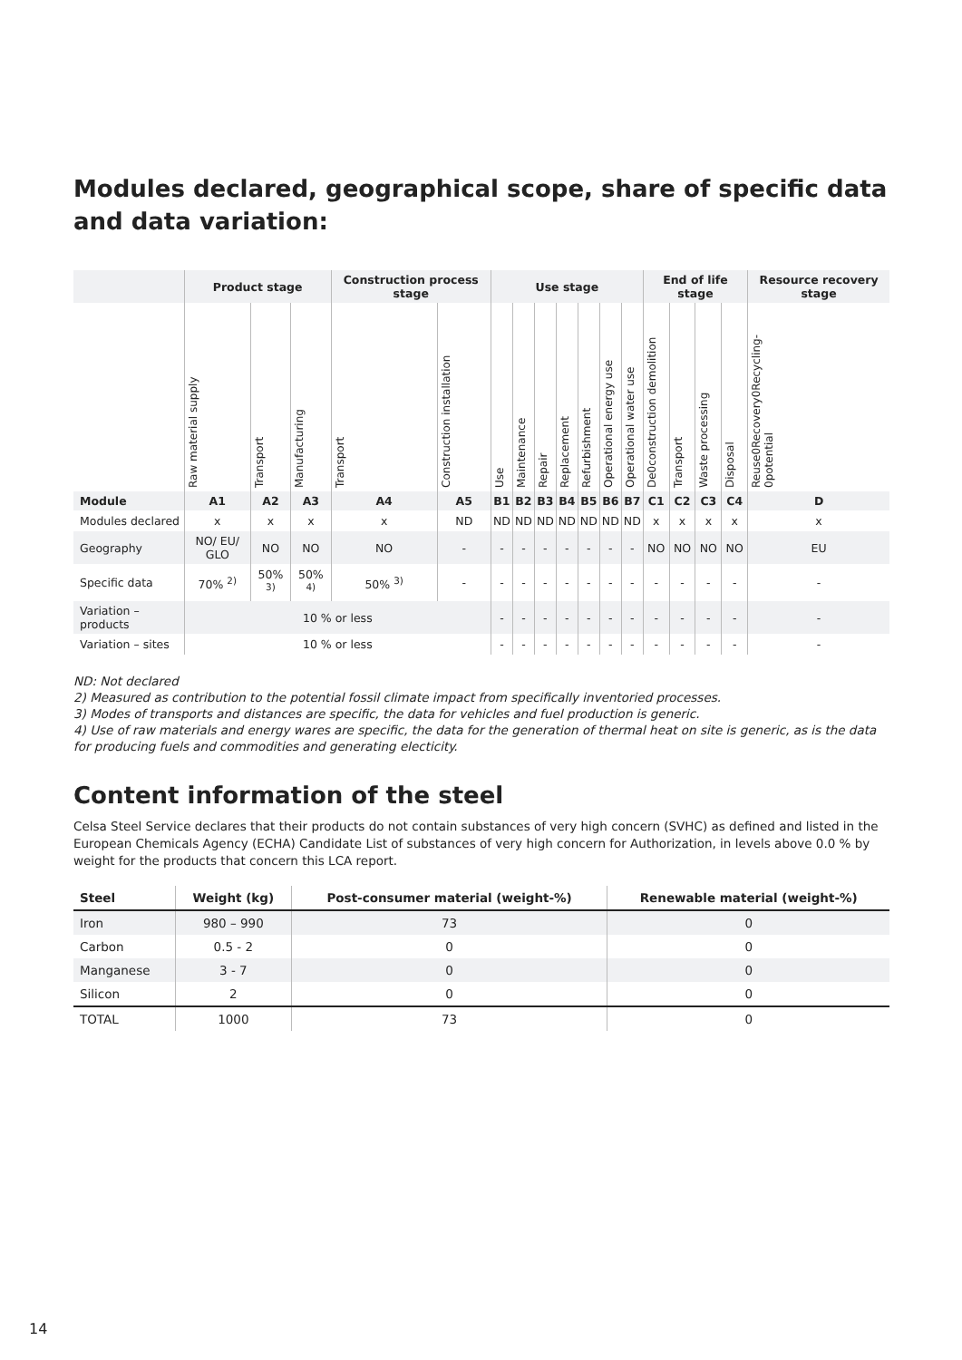Modules declared, geographical scope, share of specific data and data variation:
| | Product stage | | | Construction process stage | | Use stage | | | | | | | End of life stage | | | | Resource recovery stage |
| --- | --- | --- | --- | --- | --- | --- | --- | --- | --- | --- | --- | --- | --- | --- | --- | --- | --- |
| | Raw material supply | Transport | Manufacturing | Transport | Construction installation | Use | Maintenance | Repair | Replacement | Refurbishment | Operational energy use | Operational water use | De0construction demolition | Transport | Waste processing | Disposal | Reuse0Recovery0Recycling-0potential |
| Module | A1 | A2 | A3 | A4 | A5 | B1 | B2 | B3 | B4 | B5 | B6 | B7 | C1 | C2 | C3 | C4 | D |
| Modules declared | x | x | x | x | ND | ND | ND | ND | ND | ND | ND | ND | x | x | x | x | x |
| Geography | NO/ EU/ GLO | NO | NO | NO | - | - | - | - | - | - | - | - | NO | NO | NO | NO | EU |
| Specific data | 70% <sup>2)</sup> | 50% <sup>3)</sup> | 50% <sup>4)</sup> | 50% <sup>3)</sup> | - | - | - | - | - | - | - | - | - | - | - | - | - |
| Variation – products | 10 % or less | | | | | - | - | - | - | - | - | - | - | - | - | - | - |
| Variation – sites | 10 % or less | | | | | - | - | - | - | - | - | - | - | - | - | - | - |
ND: Not declared
2) Measured as contribution to the potential fossil climate impact from specifically inventoried processes.
3) Modes of transports and distances are specific, the data for vehicles and fuel production is generic.
4) Use of raw materials and energy wares are specific, the data for the generation of thermal heat on site is generic, as is the data for producing fuels and commodities and generating electicity.
Content information of the steel
Celsa Steel Service declares that their products do not contain substances of very high concern (SVHC) as defined and listed in the European Chemicals Agency (ECHA) Candidate List of substances of very high concern for Authorization, in levels above 0.0 % by weight for the products that concern this LCA report.
| Steel | Weight (kg) | Post-consumer material (weight-%) | Renewable material (weight-%) |
| --- | --- | --- | --- |
| Iron | 980 – 990 | 73 | 0 |
| Carbon | 0.5 - 2 | 0 | 0 |
| Manganese | 3 - 7 | 0 | 0 |
| Silicon | 2 | 0 | 0 |
| TOTAL | 1000 | 73 | 0 |
14